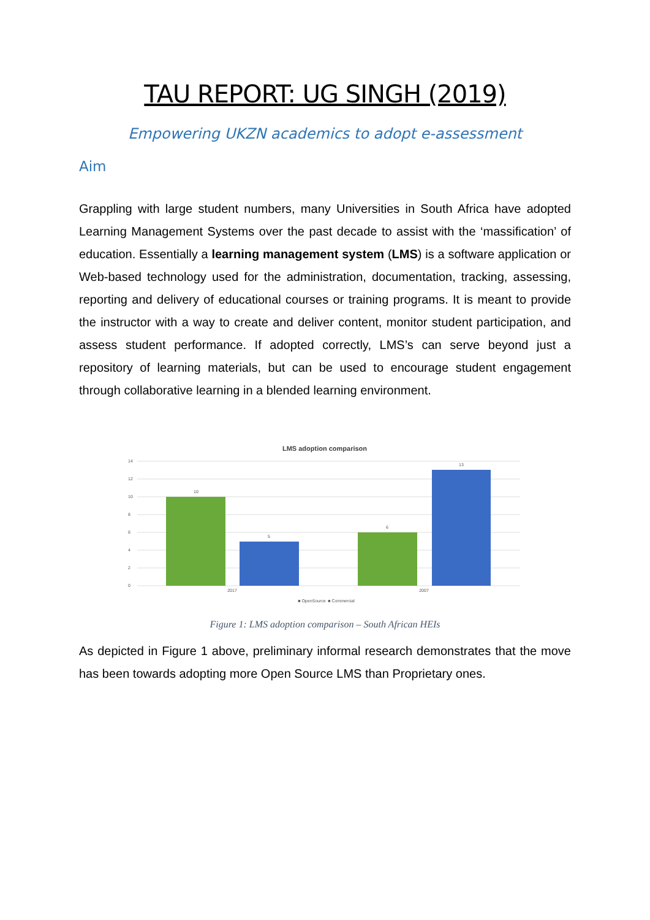TAU REPORT: UG SINGH (2019)
Empowering UKZN academics to adopt e-assessment
Aim
Grappling with large student numbers, many Universities in South Africa have adopted Learning Management Systems over the past decade to assist with the ‘massification’ of education. Essentially a learning management system (LMS) is a software application or Web-based technology used for the administration, documentation, tracking, assessing, reporting and delivery of educational courses or training programs. It is meant to provide the instructor with a way to create and deliver content, monitor student participation, and assess student performance. If adopted correctly, LMS’s can serve beyond just a repository of learning materials, but can be used to encourage student engagement through collaborative learning in a blended learning environment.
LMS adoption comparison
14
12
10
8
6
4
2
0
10
5
6
13
2017
2007
■ OpenSource
■ Commercial
Figure 1: LMS adoption comparison – South African HEIs
As depicted in Figure 1 above, preliminary informal research demonstrates that the move has been towards adopting more Open Source LMS than Proprietary ones.